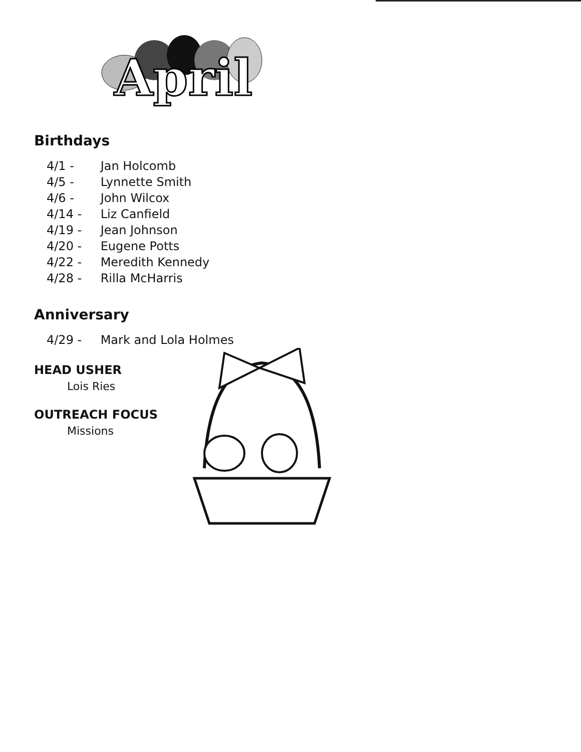April
Birthdays
4/1 - Jan Holcomb
4/5 - Lynnette Smith
4/6 - John Wilcox
4/14 - Liz Canfield
4/19 - Jean Johnson
4/20 - Eugene Potts
4/22 - Meredith Kennedy
4/28 - Rilla McHarris
Anniversary
4/29 - Mark and Lola Holmes
HEAD USHER
Lois Ries
OUTREACH FOCUS
Missions